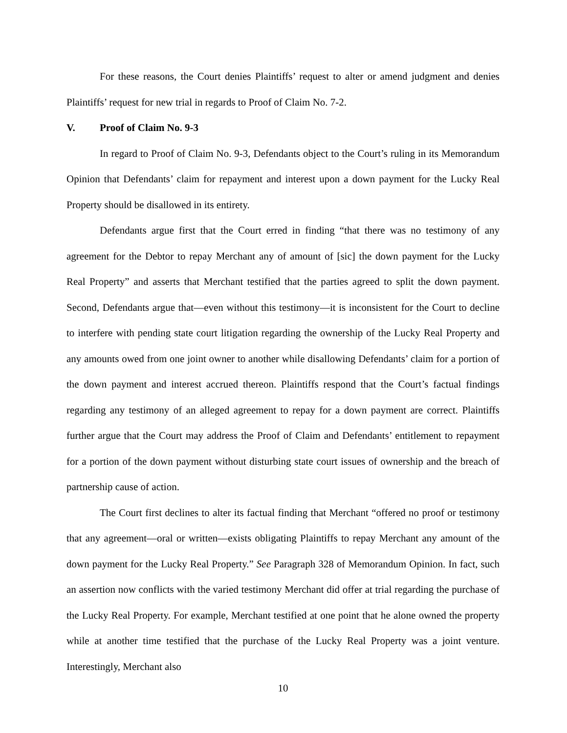For these reasons, the Court denies Plaintiffs’ request to alter or amend judgment and denies Plaintiffs’ request for new trial in regards to Proof of Claim No. 7-2.
V. Proof of Claim No. 9-3
In regard to Proof of Claim No. 9-3, Defendants object to the Court’s ruling in its Memorandum Opinion that Defendants’ claim for repayment and interest upon a down payment for the Lucky Real Property should be disallowed in its entirety.
Defendants argue first that the Court erred in finding “that there was no testimony of any agreement for the Debtor to repay Merchant any of amount of [sic] the down payment for the Lucky Real Property” and asserts that Merchant testified that the parties agreed to split the down payment. Second, Defendants argue that—even without this testimony—it is inconsistent for the Court to decline to interfere with pending state court litigation regarding the ownership of the Lucky Real Property and any amounts owed from one joint owner to another while disallowing Defendants’ claim for a portion of the down payment and interest accrued thereon. Plaintiffs respond that the Court’s factual findings regarding any testimony of an alleged agreement to repay for a down payment are correct. Plaintiffs further argue that the Court may address the Proof of Claim and Defendants’ entitlement to repayment for a portion of the down payment without disturbing state court issues of ownership and the breach of partnership cause of action.
The Court first declines to alter its factual finding that Merchant “offered no proof or testimony that any agreement—oral or written—exists obligating Plaintiffs to repay Merchant any amount of the down payment for the Lucky Real Property.” See Paragraph 328 of Memorandum Opinion. In fact, such an assertion now conflicts with the varied testimony Merchant did offer at trial regarding the purchase of the Lucky Real Property. For example, Merchant testified at one point that he alone owned the property while at another time testified that the purchase of the Lucky Real Property was a joint venture. Interestingly, Merchant also
10